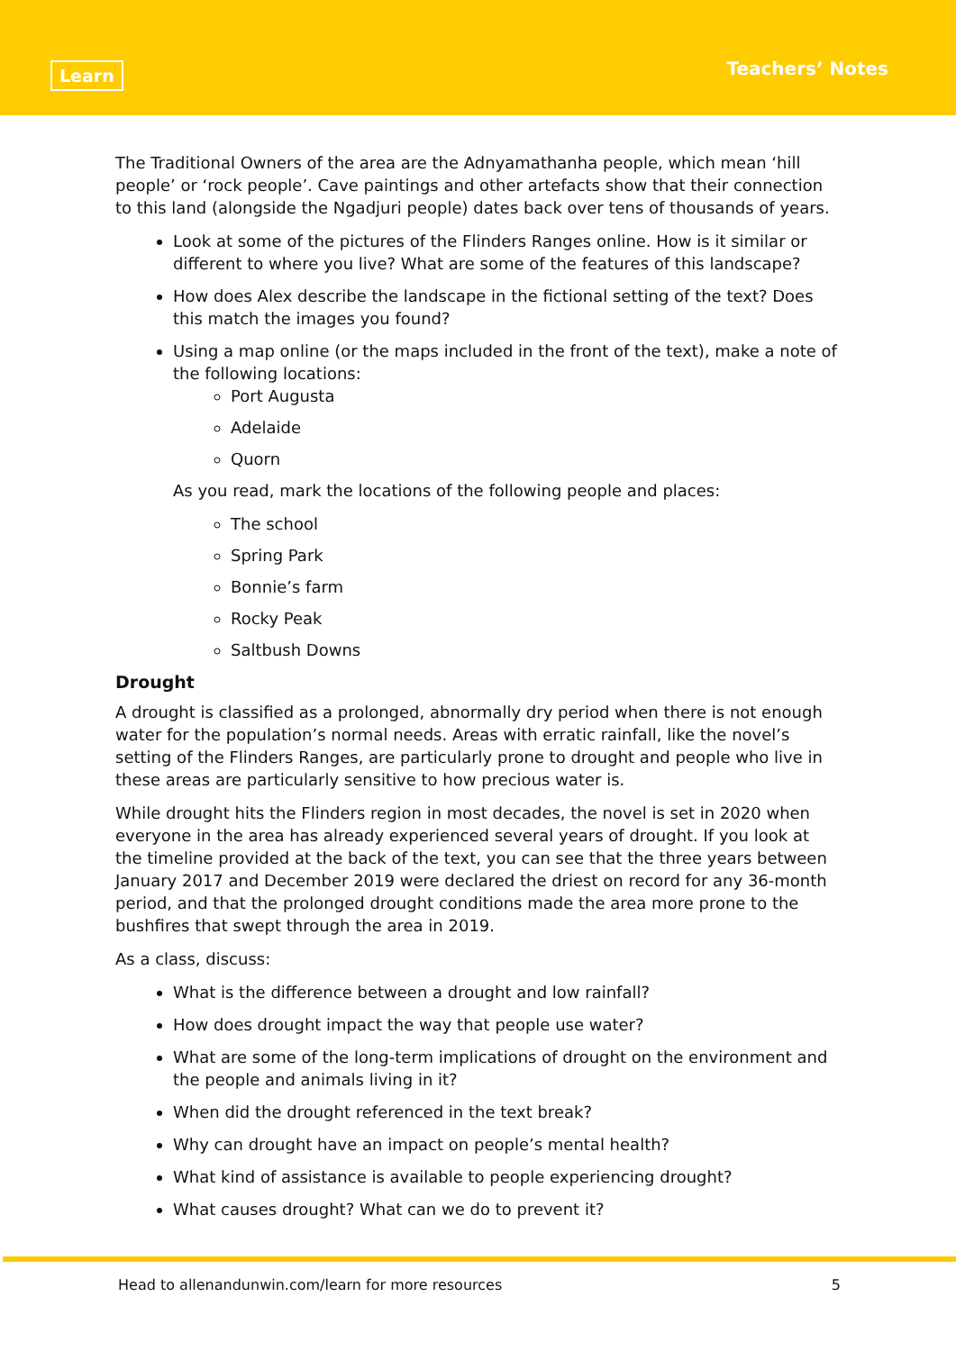Learn
Teachers’ Notes
The Traditional Owners of the area are the Adnyamathanha people, which mean ‘hill people’ or ‘rock people’. Cave paintings and other artefacts show that their connection to this land (alongside the Ngadjuri people) dates back over tens of thousands of years.
Look at some of the pictures of the Flinders Ranges online. How is it similar or different to where you live? What are some of the features of this landscape?
How does Alex describe the landscape in the fictional setting of the text? Does this match the images you found?
Using a map online (or the maps included in the front of the text), make a note of the following locations:
Port Augusta
Adelaide
Quorn
As you read, mark the locations of the following people and places:
The school
Spring Park
Bonnie’s farm
Rocky Peak
Saltbush Downs
Drought
A drought is classified as a prolonged, abnormally dry period when there is not enough water for the population’s normal needs. Areas with erratic rainfall, like the novel’s setting of the Flinders Ranges, are particularly prone to drought and people who live in these areas are particularly sensitive to how precious water is.
While drought hits the Flinders region in most decades, the novel is set in 2020 when everyone in the area has already experienced several years of drought. If you look at the timeline provided at the back of the text, you can see that the three years between January 2017 and December 2019 were declared the driest on record for any 36-month period, and that the prolonged drought conditions made the area more prone to the bushfires that swept through the area in 2019.
As a class, discuss:
What is the difference between a drought and low rainfall?
How does drought impact the way that people use water?
What are some of the long-term implications of drought on the environment and the people and animals living in it?
When did the drought referenced in the text break?
Why can drought have an impact on people’s mental health?
What kind of assistance is available to people experiencing drought?
What causes drought? What can we do to prevent it?
Head to allenandunwin.com/learn for more resources 5